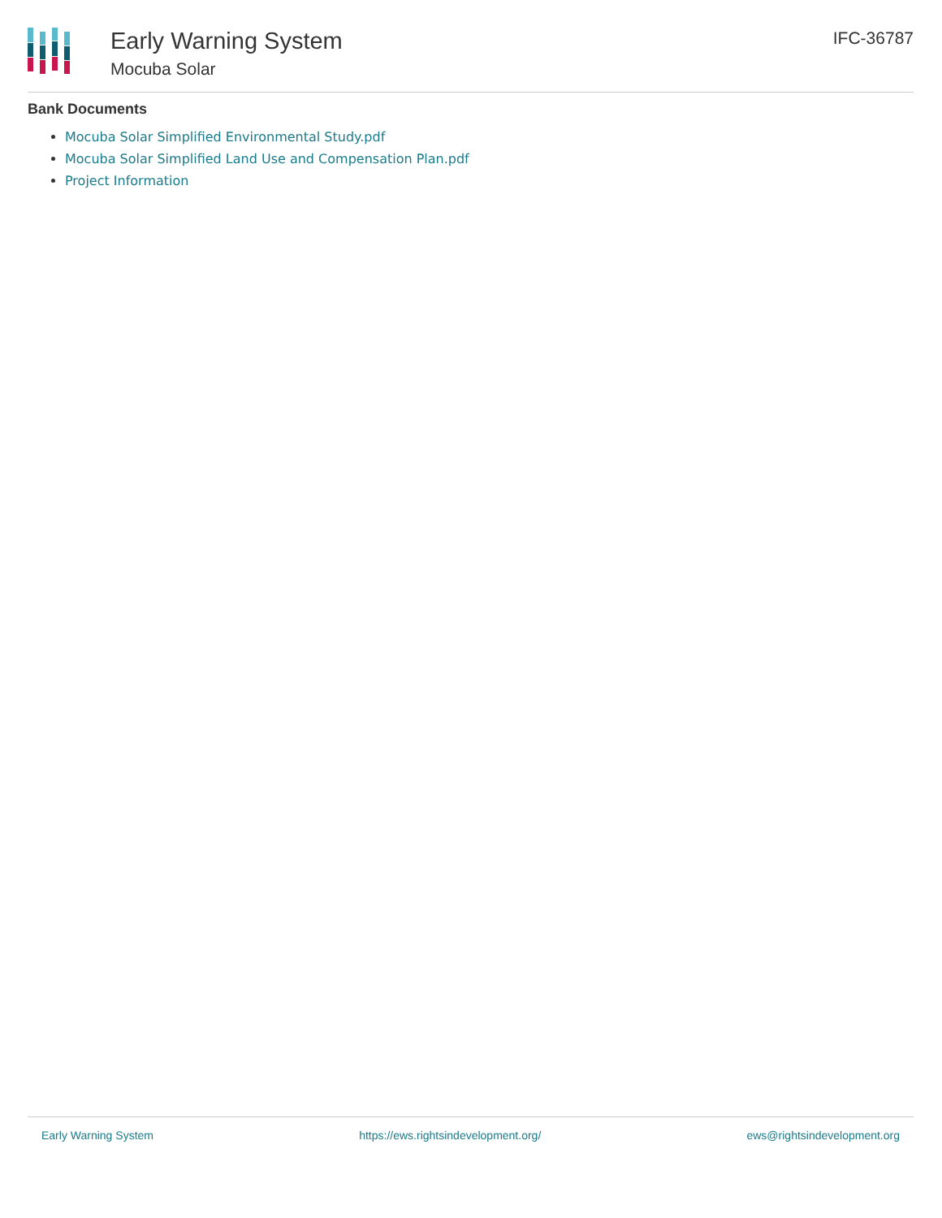Early Warning System
Mocuba Solar
IFC-36787
Bank Documents
Mocuba Solar Simplified Environmental Study.pdf
Mocuba Solar Simplified Land Use and Compensation Plan.pdf
Project Information
Early Warning System https://ews.rightsindevelopment.org/ ews@rightsindevelopment.org